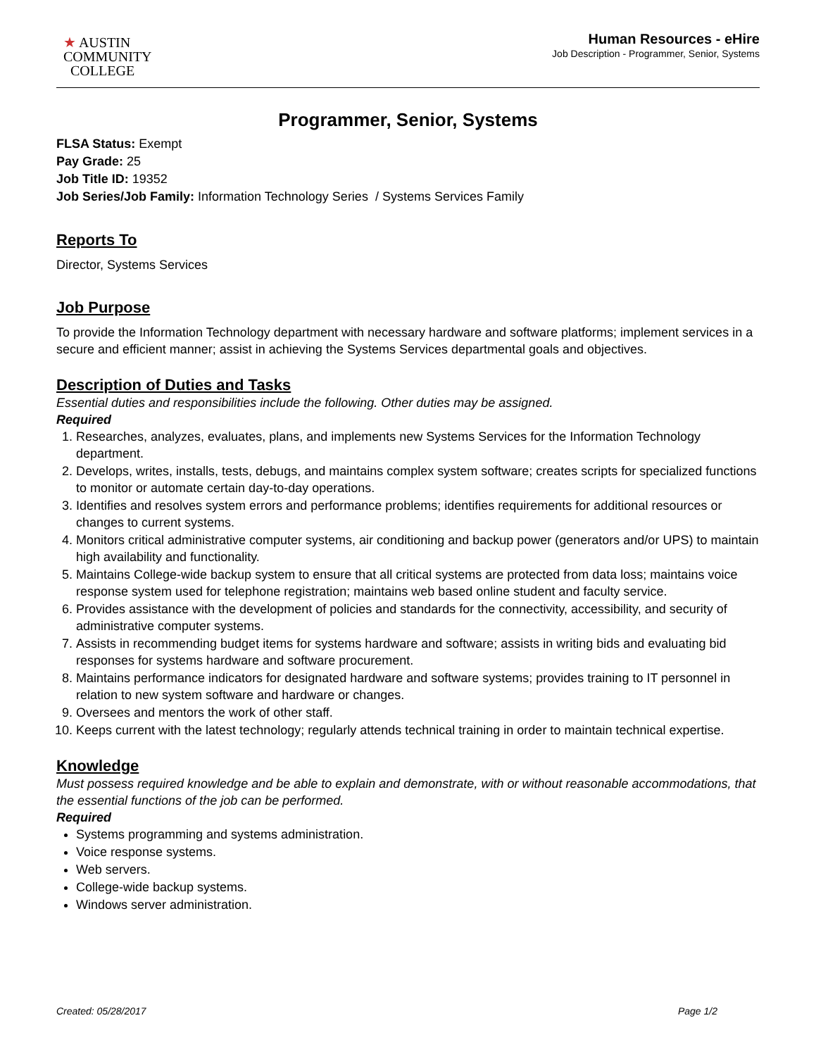★ AUSTIN
COMMUNITY
COLLEGE
Human Resources - eHire
Job Description - Programmer, Senior, Systems
Programmer, Senior, Systems
FLSA Status: Exempt
Pay Grade: 25
Job Title ID: 19352
Job Series/Job Family: Information Technology Series / Systems Services Family
Reports To
Director, Systems Services
Job Purpose
To provide the Information Technology department with necessary hardware and software platforms; implement services in a secure and efficient manner; assist in achieving the Systems Services departmental goals and objectives.
Description of Duties and Tasks
Essential duties and responsibilities include the following. Other duties may be assigned.
Required
1. Researches, analyzes, evaluates, plans, and implements new Systems Services for the Information Technology department.
2. Develops, writes, installs, tests, debugs, and maintains complex system software; creates scripts for specialized functions to monitor or automate certain day-to-day operations.
3. Identifies and resolves system errors and performance problems; identifies requirements for additional resources or changes to current systems.
4. Monitors critical administrative computer systems, air conditioning and backup power (generators and/or UPS) to maintain high availability and functionality.
5. Maintains College-wide backup system to ensure that all critical systems are protected from data loss; maintains voice response system used for telephone registration; maintains web based online student and faculty service.
6. Provides assistance with the development of policies and standards for the connectivity, accessibility, and security of administrative computer systems.
7. Assists in recommending budget items for systems hardware and software; assists in writing bids and evaluating bid responses for systems hardware and software procurement.
8. Maintains performance indicators for designated hardware and software systems; provides training to IT personnel in relation to new system software and hardware or changes.
9. Oversees and mentors the work of other staff.
10. Keeps current with the latest technology; regularly attends technical training in order to maintain technical expertise.
Knowledge
Must possess required knowledge and be able to explain and demonstrate, with or without reasonable accommodations, that the essential functions of the job can be performed.
Required
Systems programming and systems administration.
Voice response systems.
Web servers.
College-wide backup systems.
Windows server administration.
Created: 05/28/2017 Page 1/2